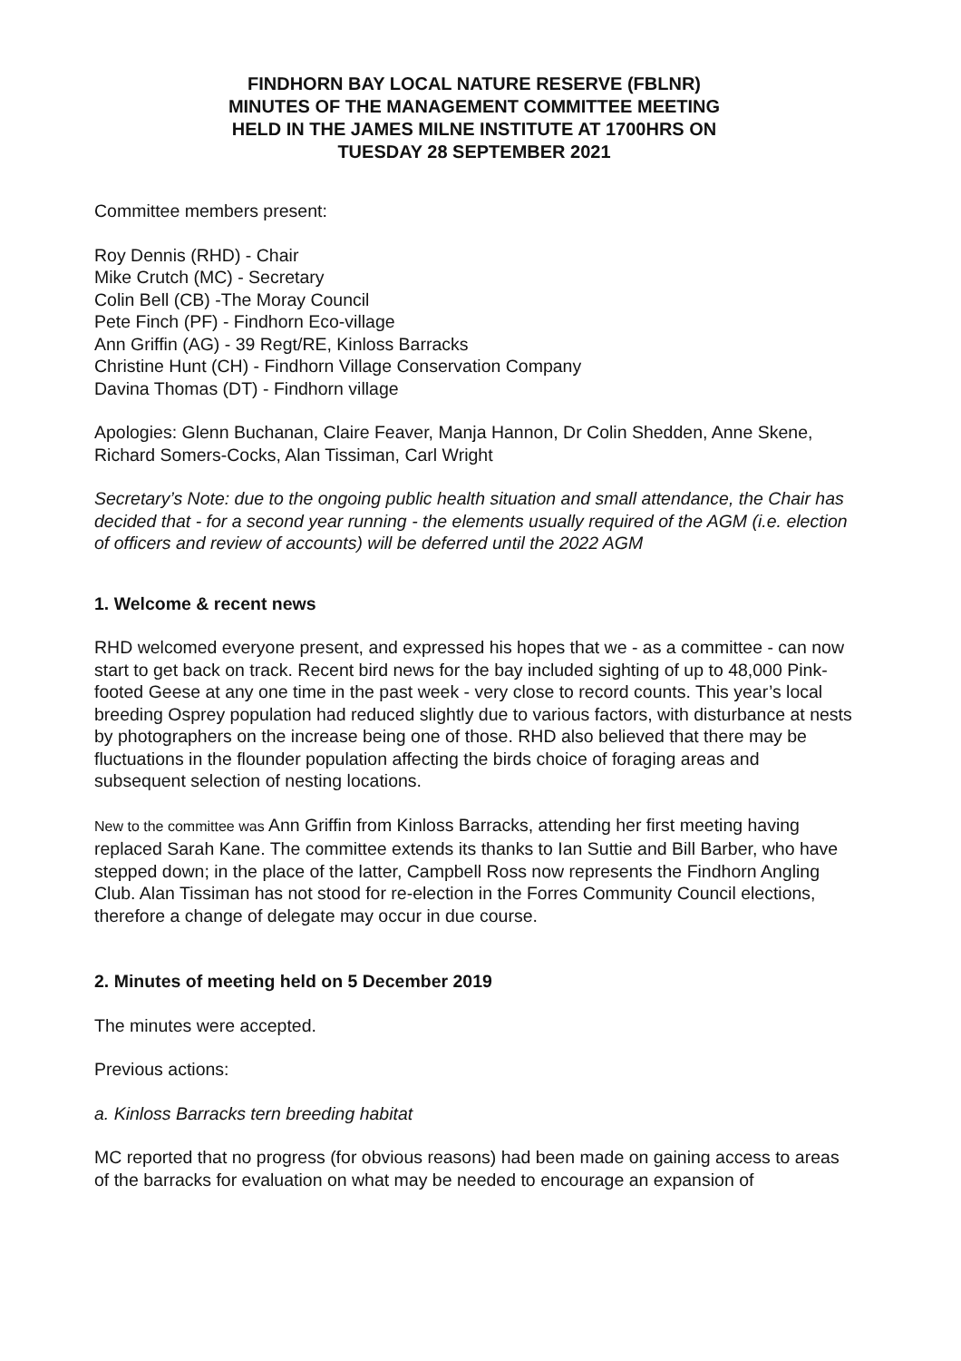FINDHORN BAY LOCAL NATURE RESERVE (FBLNR)
MINUTES OF THE MANAGEMENT COMMITTEE MEETING
HELD IN THE JAMES MILNE INSTITUTE AT 1700HRS ON
TUESDAY 28 SEPTEMBER 2021
Committee members present:
Roy Dennis (RHD) - Chair
Mike Crutch (MC) - Secretary
Colin Bell (CB) -The Moray Council
Pete Finch (PF) - Findhorn Eco-village
Ann Griffin (AG) - 39 Regt/RE, Kinloss Barracks
Christine Hunt (CH) - Findhorn Village Conservation Company
Davina Thomas (DT) - Findhorn village
Apologies: Glenn Buchanan, Claire Feaver, Manja Hannon, Dr Colin Shedden, Anne Skene, Richard Somers-Cocks, Alan Tissiman, Carl Wright
Secretary’s Note: due to the ongoing public health situation and small attendance, the Chair has decided that - for a second year running - the elements usually required of the AGM (i.e. election of officers and review of accounts) will be deferred until the 2022 AGM
1. Welcome & recent news
RHD welcomed everyone present, and expressed his hopes that we - as a committee - can now start to get back on track. Recent bird news for the bay included sighting of up to 48,000 Pink-footed Geese at any one time in the past week - very close to record counts. This year’s local breeding Osprey population had reduced slightly due to various factors, with disturbance at nests by photographers on the increase being one of those. RHD also believed that there may be fluctuations in the flounder population affecting the birds choice of foraging areas and subsequent selection of nesting locations.
New to the committee was Ann Griffin from Kinloss Barracks, attending her first meeting having replaced Sarah Kane. The committee extends its thanks to Ian Suttie and Bill Barber, who have stepped down; in the place of the latter, Campbell Ross now represents the Findhorn Angling Club. Alan Tissiman has not stood for re-election in the Forres Community Council elections, therefore a change of delegate may occur in due course.
2. Minutes of meeting held on 5 December 2019
The minutes were accepted.
Previous actions:
a. Kinloss Barracks tern breeding habitat
MC reported that no progress (for obvious reasons) had been made on gaining access to areas of the barracks for evaluation on what may be needed to encourage an expansion of